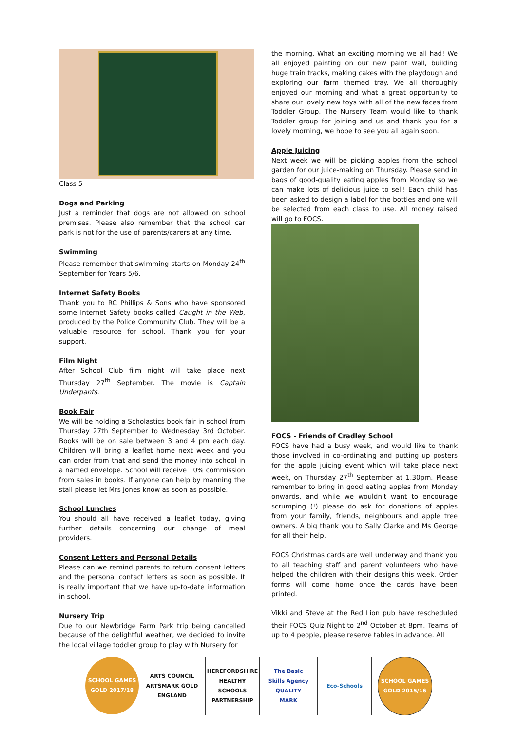Class 5
Dogs and Parking
Just a reminder that dogs are not allowed on school premises. Please also remember that the school car park is not for the use of parents/carers at any time.
Swimming
Please remember that swimming starts on Monday 24<sup>th</sup> September for Years 5/6.
Internet Safety Books
Thank you to RC Phillips & Sons who have sponsored some Internet Safety books called Caught in the Web, produced by the Police Community Club. They will be a valuable resource for school. Thank you for your support.
Film Night
After School Club film night will take place next Thursday 27<sup>th</sup> September. The movie is Captain Underpants.
Book Fair
We will be holding a Scholastics book fair in school from Thursday 27th September to Wednesday 3rd October. Books will be on sale between 3 and 4 pm each day. Children will bring a leaflet home next week and you can order from that and send the money into school in a named envelope. School will receive 10% commission from sales in books. If anyone can help by manning the stall please let Mrs Jones know as soon as possible.
School Lunches
You should all have received a leaflet today, giving further details concerning our change of meal providers.
Consent Letters and Personal Details
Please can we remind parents to return consent letters and the personal contact letters as soon as possible. It is really important that we have up-to-date information in school.
Nursery Trip
Due to our Newbridge Farm Park trip being cancelled because of the delightful weather, we decided to invite the local village toddler group to play with Nursery for
the morning. What an exciting morning we all had! We all enjoyed painting on our new paint wall, building huge train tracks, making cakes with the playdough and exploring our farm themed tray. We all thoroughly enjoyed our morning and what a great opportunity to share our lovely new toys with all of the new faces from Toddler Group. The Nursery Team would like to thank Toddler group for joining and us and thank you for a lovely morning, we hope to see you all again soon.
Apple Juicing
Next week we will be picking apples from the school garden for our juice-making on Thursday. Please send in bags of good-quality eating apples from Monday so we can make lots of delicious juice to sell! Each child has been asked to design a label for the bottles and one will be selected from each class to use. All money raised will go to FOCS.
FOCS - Friends of Cradley School
FOCS have had a busy week, and would like to thank those involved in co-ordinating and putting up posters for the apple juicing event which will take place next week, on Thursday 27<sup>th</sup> September at 1.30pm. Please remember to bring in good eating apples from Monday onwards, and while we wouldn't want to encourage scrumping (!) please do ask for donations of apples from your family, friends, neighbours and apple tree owners. A big thank you to Sally Clarke and Ms George for all their help.
FOCS Christmas cards are well underway and thank you to all teaching staff and parent volunteers who have helped the children with their designs this week. Order forms will come home once the cards have been printed.
Vikki and Steve at the Red Lion pub have rescheduled their FOCS Quiz Night to 2<sup>nd</sup> October at 8pm. Teams of up to 4 people, please reserve tables in advance. All
SCHOOL GAMES GOLD 2017/18
ARTS COUNCIL ARTSMARK GOLD ENGLAND
HEREFORDSHIRE HEALTHY SCHOOLS PARTNERSHIP
The Basic Skills Agency QUALITY MARK
Eco-Schools SCHOOL GAMES GOLD 2015/16